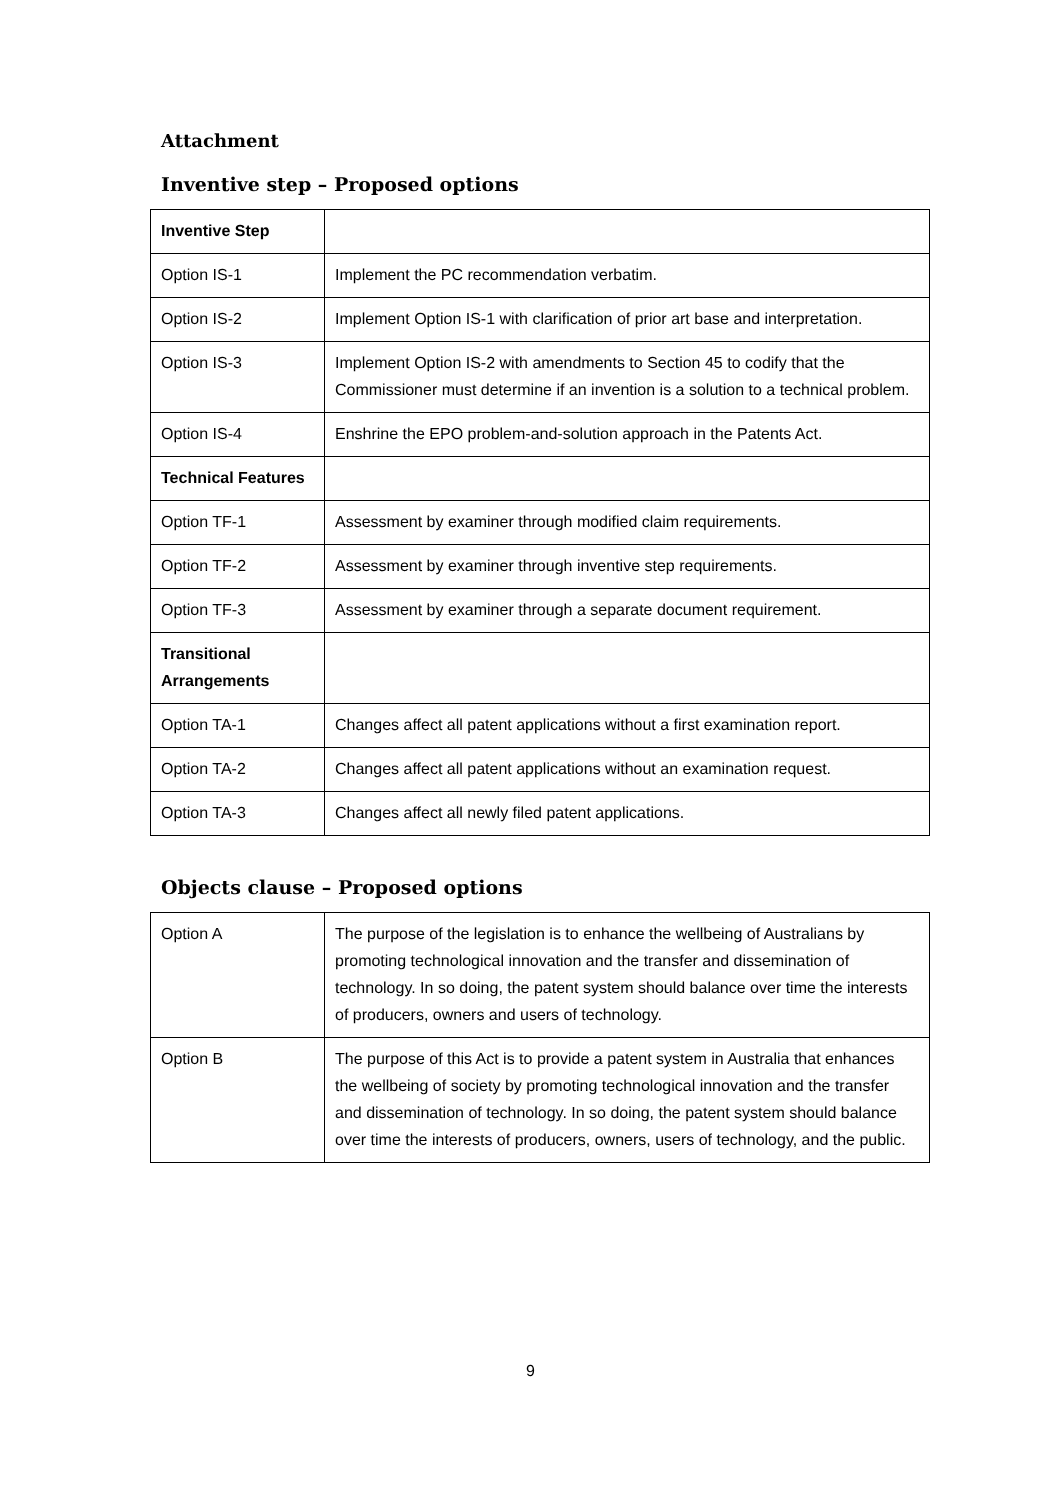Attachment
Inventive step – Proposed options
| Inventive Step | |
| Option IS-1 | Implement the PC recommendation verbatim. |
| Option IS-2 | Implement Option IS-1 with clarification of prior art base and interpretation. |
| Option IS-3 | Implement Option IS-2 with amendments to Section 45 to codify that the Commissioner must determine if an invention is a solution to a technical problem. |
| Option IS-4 | Enshrine the EPO problem-and-solution approach in the Patents Act. |
| Technical Features | |
| Option TF-1 | Assessment by examiner through modified claim requirements. |
| Option TF-2 | Assessment by examiner through inventive step requirements. |
| Option TF-3 | Assessment by examiner through a separate document requirement. |
| Transitional Arrangements | |
| Option TA-1 | Changes affect all patent applications without a first examination report. |
| Option TA-2 | Changes affect all patent applications without an examination request. |
| Option TA-3 | Changes affect all newly filed patent applications. |
Objects clause – Proposed options
| Option A | The purpose of the legislation is to enhance the wellbeing of Australians by promoting technological innovation and the transfer and dissemination of technology. In so doing, the patent system should balance over time the interests of producers, owners and users of technology. |
| Option B | The purpose of this Act is to provide a patent system in Australia that enhances the wellbeing of society by promoting technological innovation and the transfer and dissemination of technology. In so doing, the patent system should balance over time the interests of producers, owners, users of technology, and the public. |
9